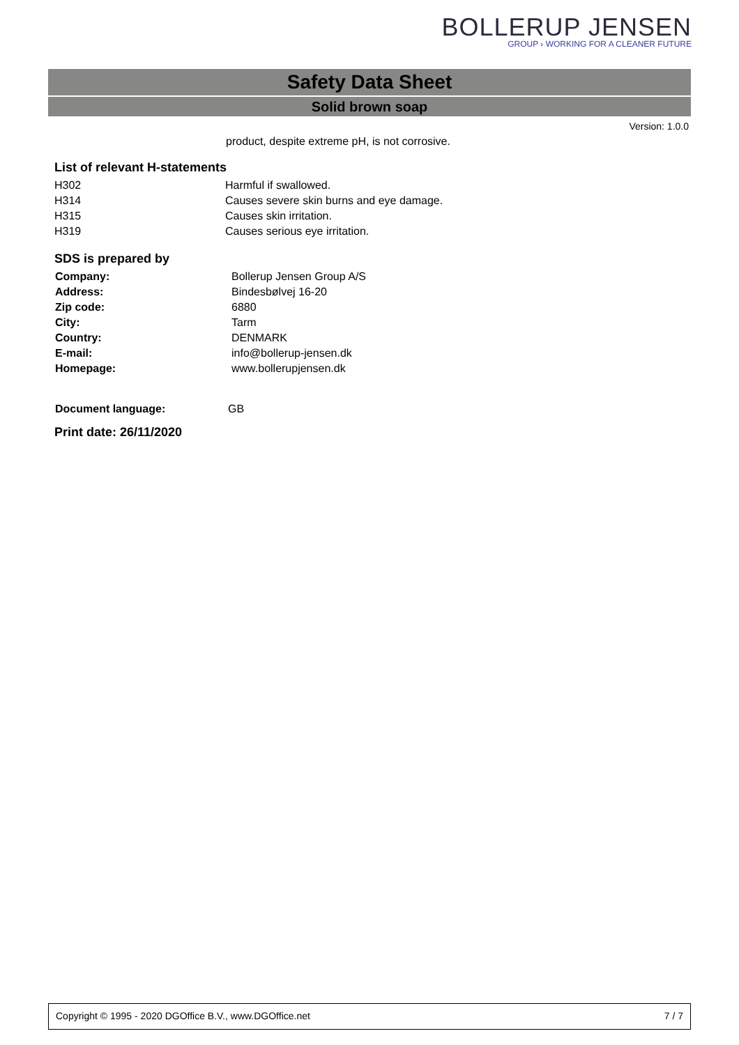BOLLERUP JENSEN
GROUP › WORKING FOR A CLEANER FUTURE
Safety Data Sheet
Solid brown soap
Version: 1.0.0
product, despite extreme pH, is not corrosive.
List of relevant H-statements
| H302 | Harmful if swallowed. |
| H314 | Causes severe skin burns and eye damage. |
| H315 | Causes skin irritation. |
| H319 | Causes serious eye irritation. |
SDS is prepared by
| Company: | Bollerup Jensen Group A/S |
| Address: | Bindesbølvej 16-20 |
| Zip code: | 6880 |
| City: | Tarm |
| Country: | DENMARK |
| E-mail: | info@bollerup-jensen.dk |
| Homepage: | www.bollerupjensen.dk |
| Document language: | GB |
Print date: 26/11/2020
Copyright © 1995 - 2020 DGOffice B.V., www.DGOffice.net 7 / 7